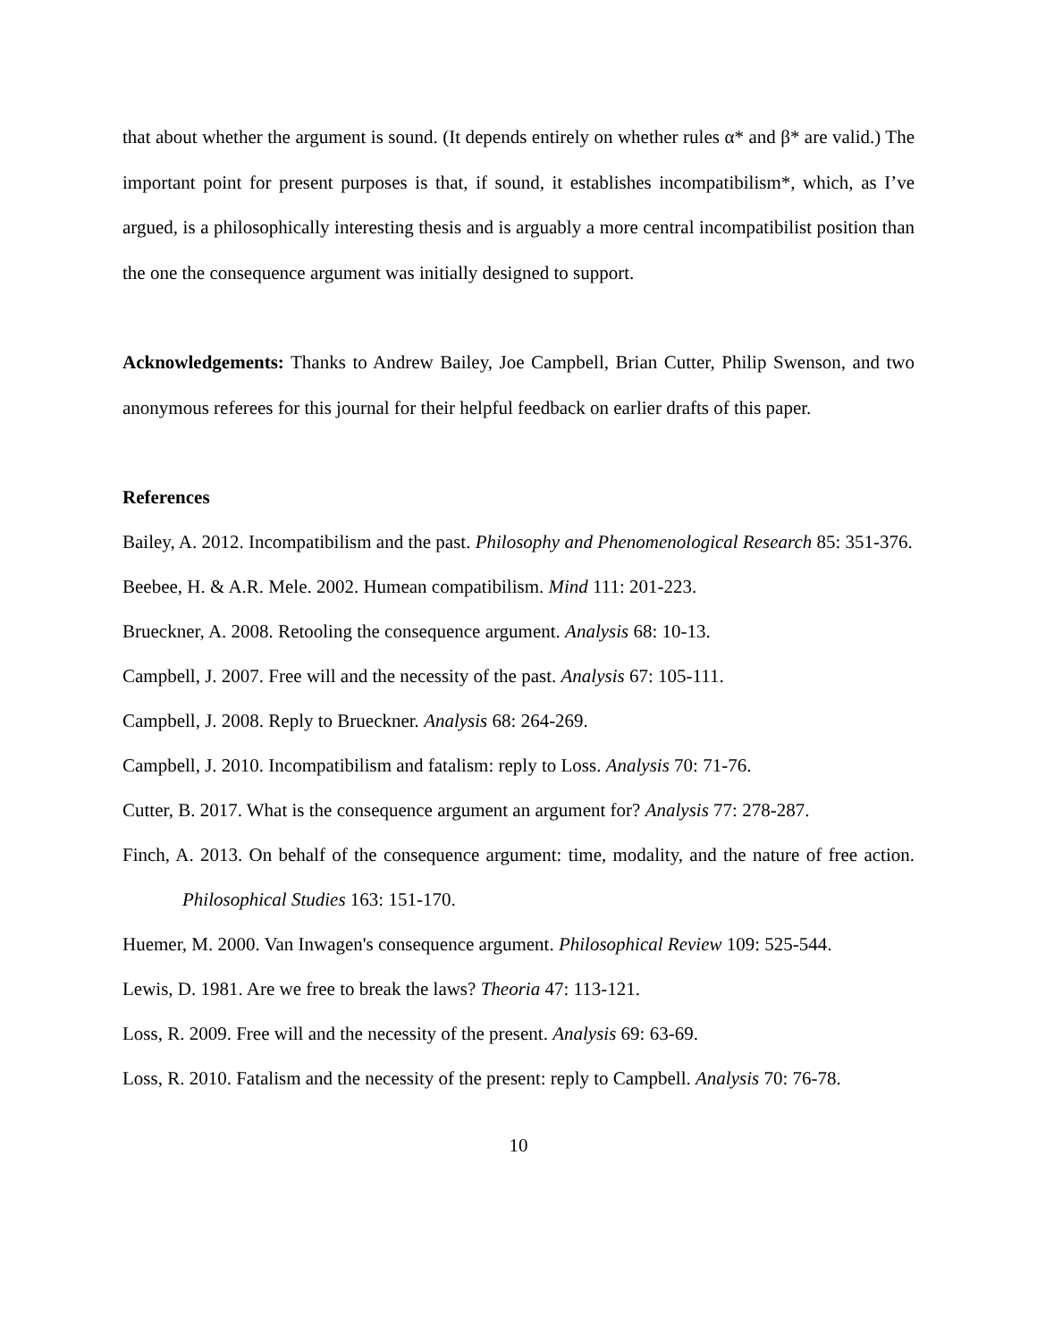that about whether the argument is sound. (It depends entirely on whether rules α* and β* are valid.) The important point for present purposes is that, if sound, it establishes incompatibilism*, which, as I’ve argued, is a philosophically interesting thesis and is arguably a more central incompatibilist position than the one the consequence argument was initially designed to support.
Acknowledgements: Thanks to Andrew Bailey, Joe Campbell, Brian Cutter, Philip Swenson, and two anonymous referees for this journal for their helpful feedback on earlier drafts of this paper.
References
Bailey, A. 2012. Incompatibilism and the past. Philosophy and Phenomenological Research 85: 351-376.
Beebee, H. & A.R. Mele. 2002. Humean compatibilism. Mind 111: 201-223.
Brueckner, A. 2008. Retooling the consequence argument. Analysis 68: 10-13.
Campbell, J. 2007. Free will and the necessity of the past. Analysis 67: 105-111.
Campbell, J. 2008. Reply to Brueckner. Analysis 68: 264-269.
Campbell, J. 2010. Incompatibilism and fatalism: reply to Loss. Analysis 70: 71-76.
Cutter, B. 2017. What is the consequence argument an argument for? Analysis 77: 278-287.
Finch, A. 2013. On behalf of the consequence argument: time, modality, and the nature of free action. Philosophical Studies 163: 151-170.
Huemer, M. 2000. Van Inwagen's consequence argument. Philosophical Review 109: 525-544.
Lewis, D. 1981. Are we free to break the laws? Theoria 47: 113-121.
Loss, R. 2009. Free will and the necessity of the present. Analysis 69: 63-69.
Loss, R. 2010. Fatalism and the necessity of the present: reply to Campbell. Analysis 70: 76-78.
10